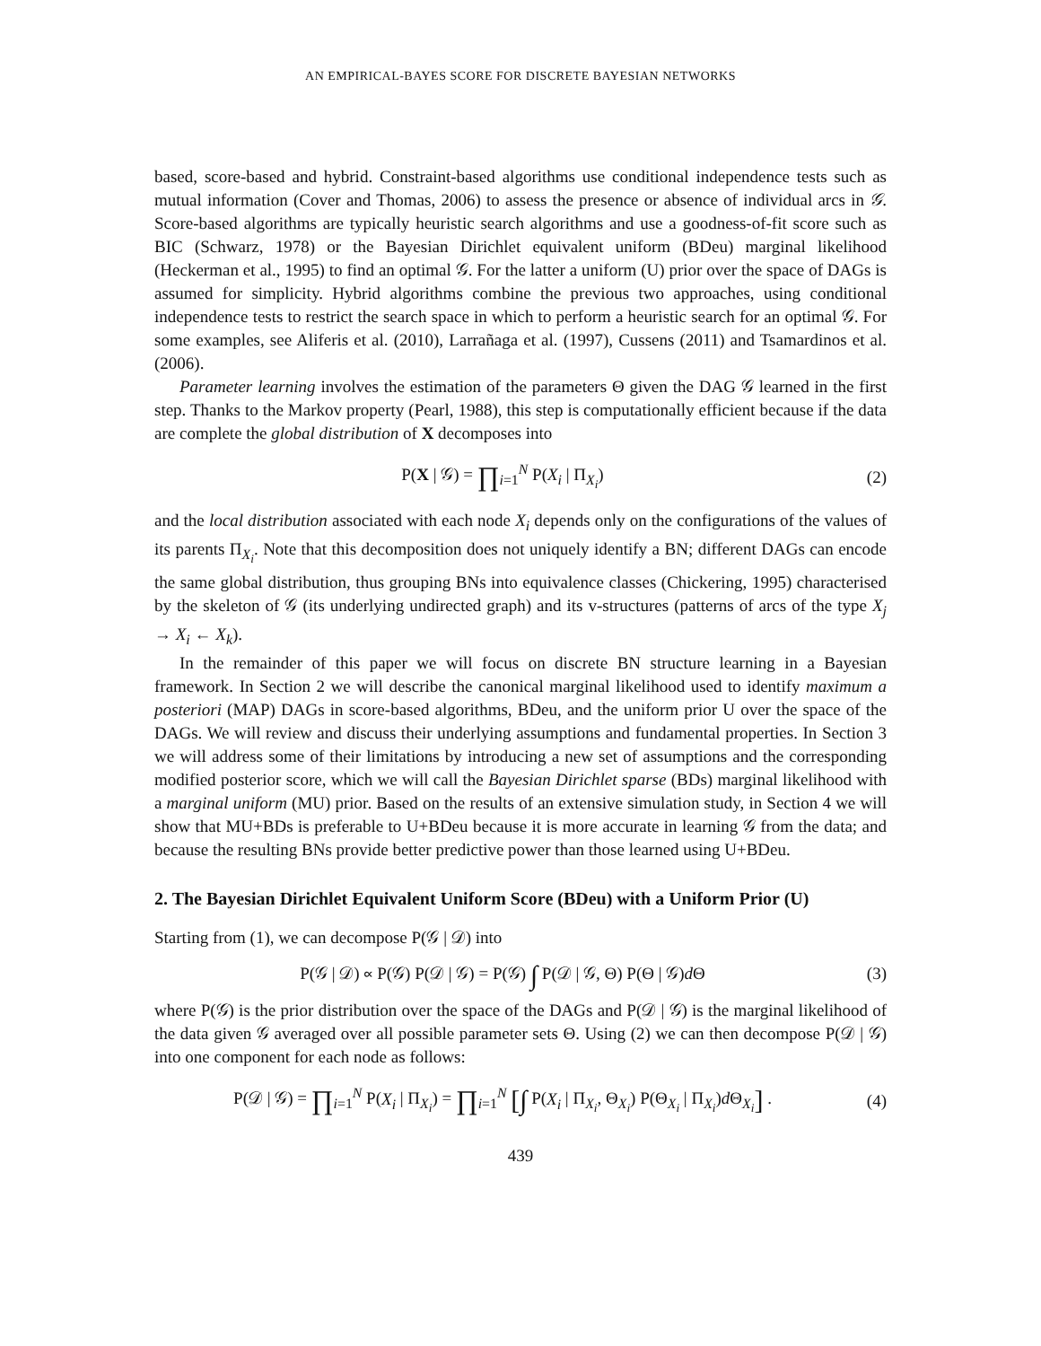AN EMPIRICAL-BAYES SCORE FOR DISCRETE BAYESIAN NETWORKS
based, score-based and hybrid. Constraint-based algorithms use conditional independence tests such as mutual information (Cover and Thomas, 2006) to assess the presence or absence of individual arcs in 𝒢. Score-based algorithms are typically heuristic search algorithms and use a goodness-of-fit score such as BIC (Schwarz, 1978) or the Bayesian Dirichlet equivalent uniform (BDeu) marginal likelihood (Heckerman et al., 1995) to find an optimal 𝒢. For the latter a uniform (U) prior over the space of DAGs is assumed for simplicity. Hybrid algorithms combine the previous two approaches, using conditional independence tests to restrict the search space in which to perform a heuristic search for an optimal 𝒢. For some examples, see Aliferis et al. (2010), Larrañaga et al. (1997), Cussens (2011) and Tsamardinos et al. (2006).
Parameter learning involves the estimation of the parameters Θ given the DAG 𝒢 learned in the first step. Thanks to the Markov property (Pearl, 1988), this step is computationally efficient because if the data are complete the global distribution of X decomposes into
P(X | 𝒢) = ∏<sub>i=1</sub><sup>N</sup> P(X<sub>i</sub> | Π<sub>X<sub>i</sub></sub>) (2)
and the local distribution associated with each node X<sub>i</sub> depends only on the configurations of the values of its parents Π<sub>X<sub>i</sub></sub>. Note that this decomposition does not uniquely identify a BN; different DAGs can encode the same global distribution, thus grouping BNs into equivalence classes (Chickering, 1995) characterised by the skeleton of 𝒢 (its underlying undirected graph) and its v-structures (patterns of arcs of the type X<sub>j</sub> → X<sub>i</sub> ← X<sub>k</sub>).
In the remainder of this paper we will focus on discrete BN structure learning in a Bayesian framework. In Section 2 we will describe the canonical marginal likelihood used to identify maximum a posteriori (MAP) DAGs in score-based algorithms, BDeu, and the uniform prior U over the space of the DAGs. We will review and discuss their underlying assumptions and fundamental properties. In Section 3 we will address some of their limitations by introducing a new set of assumptions and the corresponding modified posterior score, which we will call the Bayesian Dirichlet sparse (BDs) marginal likelihood with a marginal uniform (MU) prior. Based on the results of an extensive simulation study, in Section 4 we will show that MU+BDs is preferable to U+BDeu because it is more accurate in learning 𝒢 from the data; and because the resulting BNs provide better predictive power than those learned using U+BDeu.
2. The Bayesian Dirichlet Equivalent Uniform Score (BDeu) with a Uniform Prior (U)
Starting from (1), we can decompose P(𝒢 | 𝒟) into
P(𝒢 | 𝒟) ∝ P(𝒢) P(𝒟 | 𝒢) = P(𝒢) ∫ P(𝒟 | 𝒢, Θ) P(Θ | 𝒢)d Θ
(3)
where P(𝒢) is the prior distribution over the space of the DAGs and P(𝒟 | 𝒢) is the marginal likelihood of the data given 𝒢 averaged over all possible parameter sets Θ. Using (2) we can then decompose P(𝒟 | 𝒢) into one component for each node as follows:
P(𝒟 | 𝒢) = ∏<sub>i=1</sub><sup>N</sup> P(X<sub>i</sub> | Π<sub>X<sub>i</sub></sub>) = ∏<sub>i=1</sub><sup>N</sup> [∫ P(X<sub>i</sub> | Π<sub>X<sub>i</sub></sub>, Θ<sub>X<sub>i</sub></sub>) P(Θ<sub>X<sub>i</sub></sub> | Π<sub>X<sub>i</sub></sub>)d Θ<sub>X<sub>i</sub></sub>] .
(4)
439